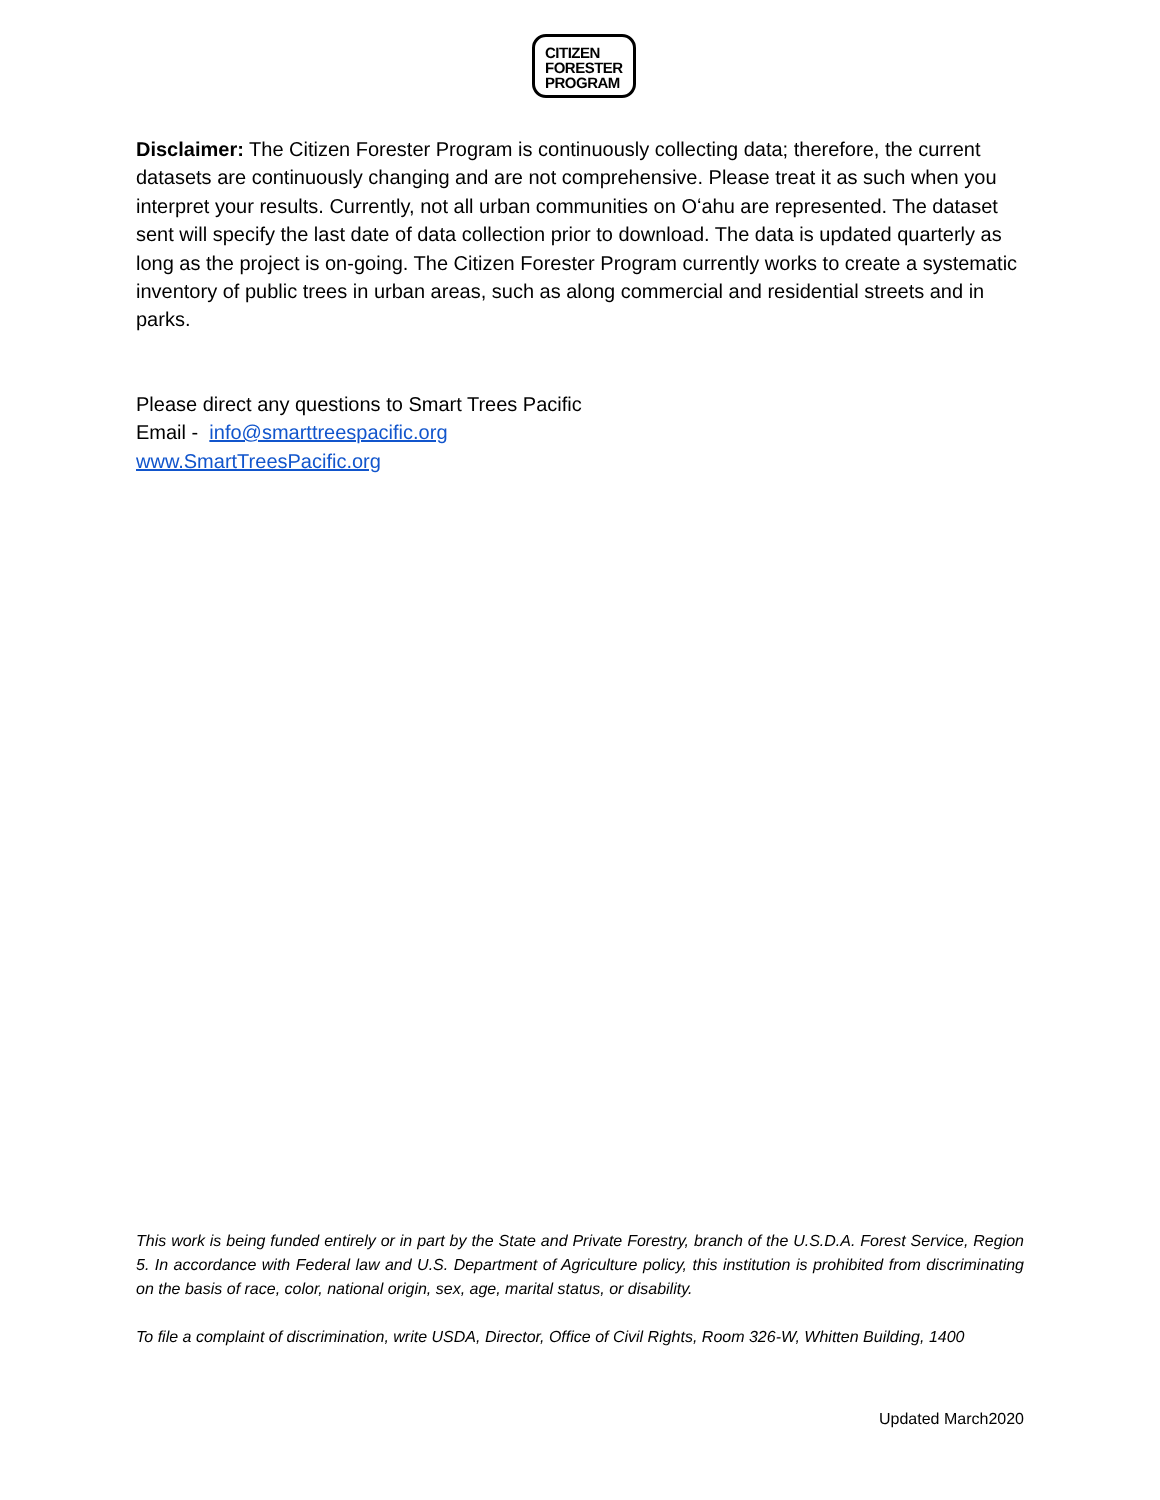CITIZEN
FORESTER
PROGRAM
Disclaimer: The Citizen Forester Program is continuously collecting data; therefore, the current datasets are continuously changing and are not comprehensive. Please treat it as such when you interpret your results. Currently, not all urban communities on Oʻahu are represented. The dataset sent will specify the last date of data collection prior to download. The data is updated quarterly as long as the project is on-going. The Citizen Forester Program currently works to create a systematic inventory of public trees in urban areas, such as along commercial and residential streets and in parks.
Please direct any questions to Smart Trees Pacific
Email - info@smarttreespacific.org
www.SmartTreesPacific.org
This work is being funded entirely or in part by the State and Private Forestry, branch of the U.S.D.A. Forest Service, Region 5. In accordance with Federal law and U.S. Department of Agriculture policy, this institution is prohibited from discriminating on the basis of race, color, national origin, sex, age, marital status, or disability.
To file a complaint of discrimination, write USDA, Director, Office of Civil Rights, Room 326-W, Whitten Building, 1400
Updated March2020